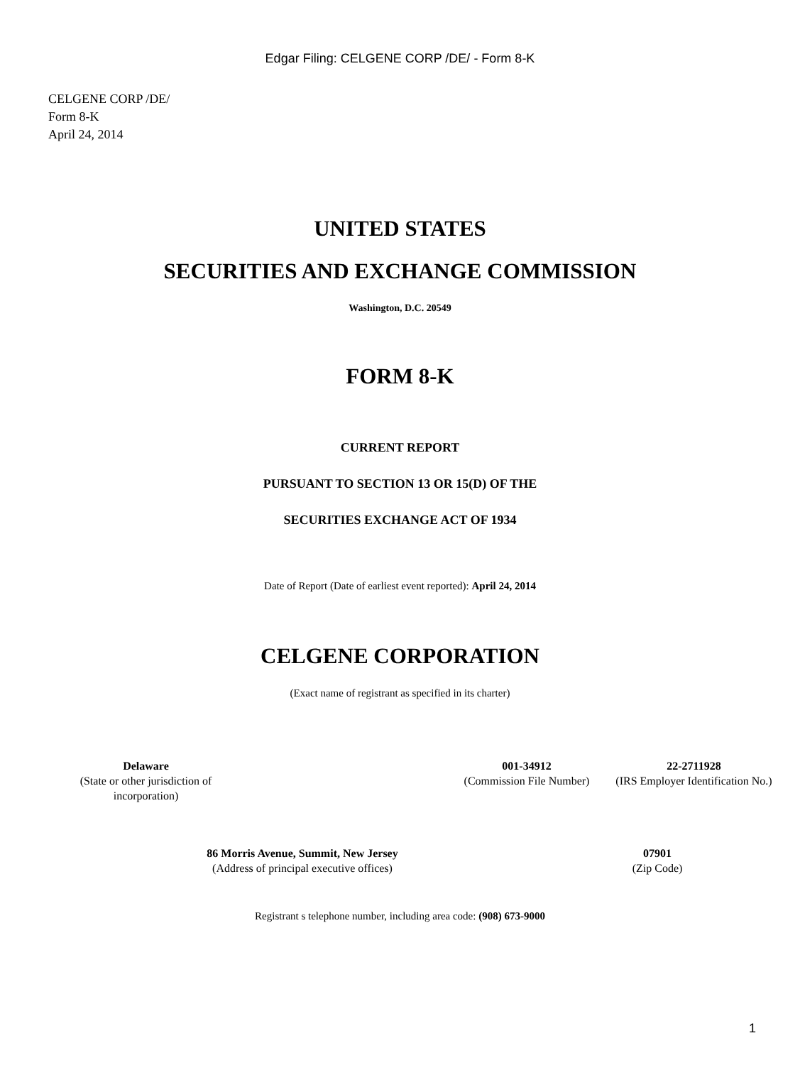Edgar Filing: CELGENE CORP /DE/ - Form 8-K
CELGENE CORP /DE/
Form 8-K
April 24, 2014
UNITED STATES
SECURITIES AND EXCHANGE COMMISSION
Washington, D.C. 20549
FORM 8-K
CURRENT REPORT
PURSUANT TO SECTION 13 OR 15(D) OF THE
SECURITIES EXCHANGE ACT OF 1934
Date of Report (Date of earliest event reported): April 24, 2014
CELGENE CORPORATION
(Exact name of registrant as specified in its charter)
| Delaware (State or other jurisdiction of incorporation) | | 001-34912 (Commission File Number) | 22-2711928 (IRS Employer Identification No.) |
| 86 Morris Avenue, Summit, New Jersey (Address of principal executive offices) | 07901 (Zip Code) |
Registrant s telephone number, including area code: (908) 673-9000
1